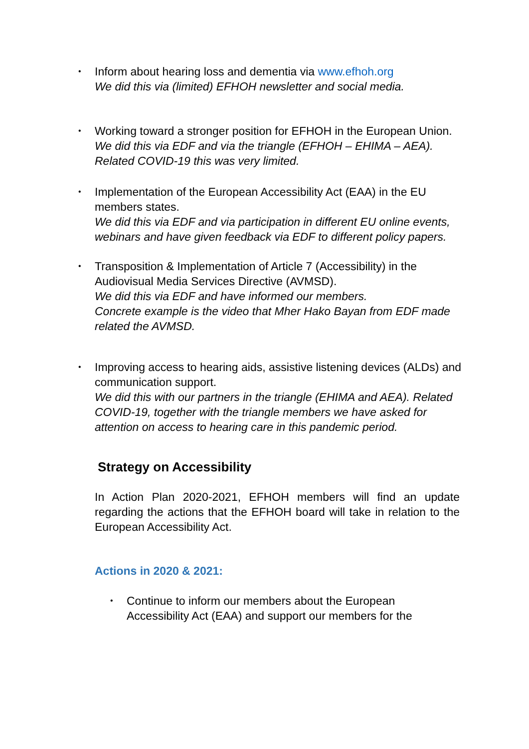• Inform about hearing loss and dementia via www.efhoh.org
We did this via (limited) EFHOH newsletter and social media.
• Working toward a stronger position for EFHOH in the European Union.
We did this via EDF and via the triangle (EFHOH – EHIMA – AEA). Related COVID-19 this was very limited.
• Implementation of the European Accessibility Act (EAA) in the EU members states.
We did this via EDF and via participation in different EU online events, webinars and have given feedback via EDF to different policy papers.
• Transposition & Implementation of Article 7 (Accessibility) in the Audiovisual Media Services Directive (AVMSD).
We did this via EDF and have informed our members.
Concrete example is the video that Mher Hako Bayan from EDF made related the AVMSD.
• Improving access to hearing aids, assistive listening devices (ALDs) and communication support.
We did this with our partners in the triangle (EHIMA and AEA). Related COVID-19, together with the triangle members we have asked for attention on access to hearing care in this pandemic period.
Strategy on Accessibility
In Action Plan 2020-2021, EFHOH members will find an update regarding the actions that the EFHOH board will take in relation to the European Accessibility Act.
Actions in 2020 & 2021:
• Continue to inform our members about the European Accessibility Act (EAA) and support our members for the